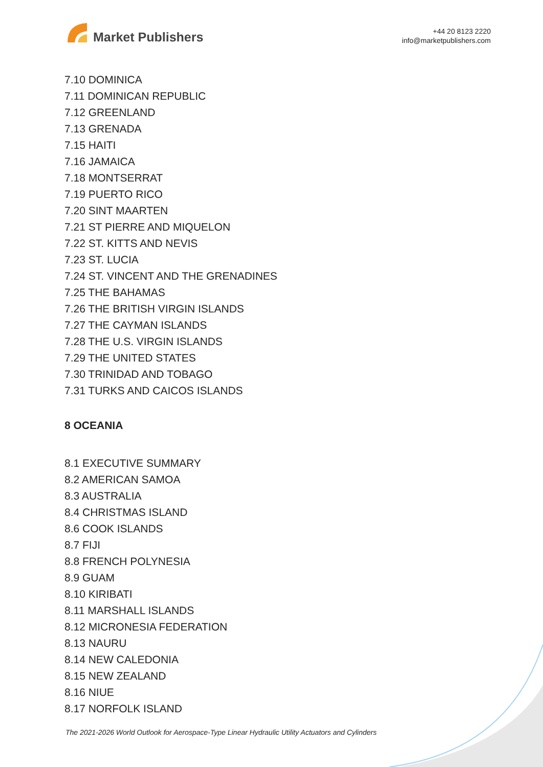Market Publishers
+44 20 8123 2220
info@marketpublishers.com
7.10 DOMINICA
7.11 DOMINICAN REPUBLIC
7.12 GREENLAND
7.13 GRENADA
7.15 HAITI
7.16 JAMAICA
7.18 MONTSERRAT
7.19 PUERTO RICO
7.20 SINT MAARTEN
7.21 ST PIERRE AND MIQUELON
7.22 ST. KITTS AND NEVIS
7.23 ST. LUCIA
7.24 ST. VINCENT AND THE GRENADINES
7.25 THE BAHAMAS
7.26 THE BRITISH VIRGIN ISLANDS
7.27 THE CAYMAN ISLANDS
7.28 THE U.S. VIRGIN ISLANDS
7.29 THE UNITED STATES
7.30 TRINIDAD AND TOBAGO
7.31 TURKS AND CAICOS ISLANDS
8 OCEANIA
8.1 EXECUTIVE SUMMARY
8.2 AMERICAN SAMOA
8.3 AUSTRALIA
8.4 CHRISTMAS ISLAND
8.6 COOK ISLANDS
8.7 FIJI
8.8 FRENCH POLYNESIA
8.9 GUAM
8.10 KIRIBATI
8.11 MARSHALL ISLANDS
8.12 MICRONESIA FEDERATION
8.13 NAURU
8.14 NEW CALEDONIA
8.15 NEW ZEALAND
8.16 NIUE
8.17 NORFOLK ISLAND
The 2021-2026 World Outlook for Aerospace-Type Linear Hydraulic Utility Actuators and Cylinders